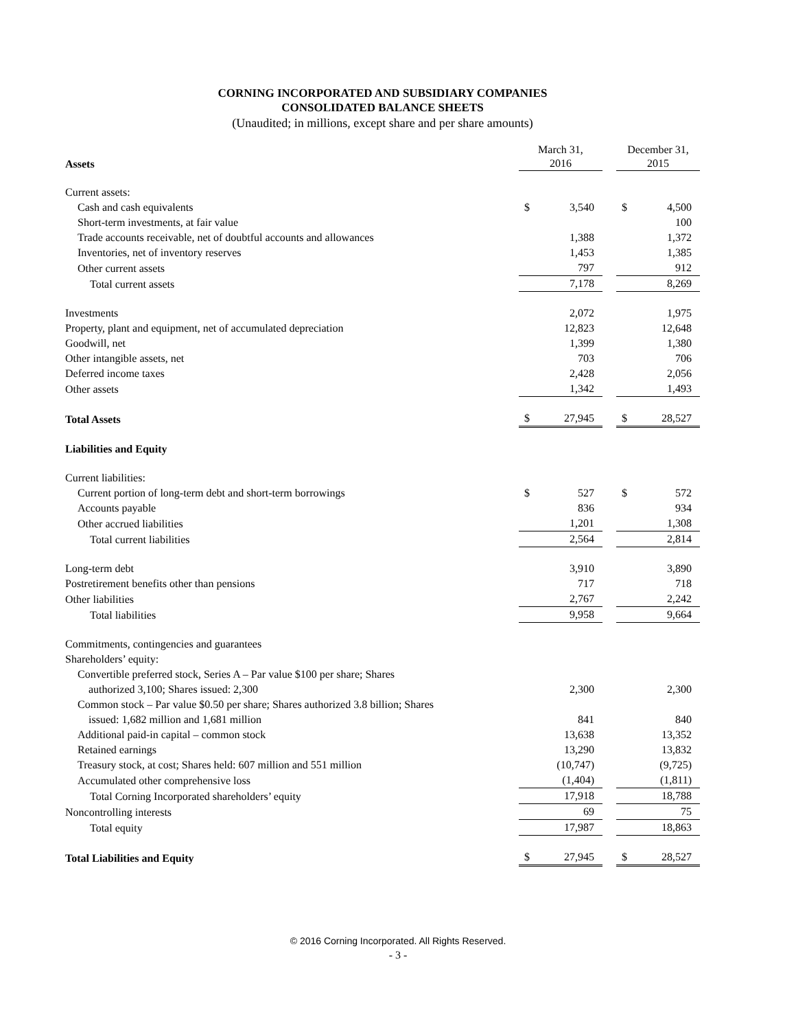CORNING INCORPORATED AND SUBSIDIARY COMPANIES
CONSOLIDATED BALANCE SHEETS
(Unaudited; in millions, except share and per share amounts)
| Assets | March 31, 2016 | | | December 31, 2015 | |
| --- | --- | --- | --- | --- | --- |
| Current assets: | | | | | |
| Cash and cash equivalents | $ | 3,540 | | $ | 4,500 |
| Short-term investments, at fair value | | | | | 100 |
| Trade accounts receivable, net of doubtful accounts and allowances | | 1,388 | | | 1,372 |
| Inventories, net of inventory reserves | | 1,453 | | | 1,385 |
| Other current assets | | 797 | | | 912 |
| Total current assets | | 7,178 | | | 8,269 |
| Investments | | 2,072 | | | 1,975 |
| Property, plant and equipment, net of accumulated depreciation | | 12,823 | | | 12,648 |
| Goodwill, net | | 1,399 | | | 1,380 |
| Other intangible assets, net | | 703 | | | 706 |
| Deferred income taxes | | 2,428 | | | 2,056 |
| Other assets | | 1,342 | | | 1,493 |
| Total Assets | $ | 27,945 | | $ | 28,527 |
| Liabilities and Equity | | | | | |
| Current liabilities: | | | | | |
| Current portion of long-term debt and short-term borrowings | $ | 527 | | $ | 572 |
| Accounts payable | | 836 | | | 934 |
| Other accrued liabilities | | 1,201 | | | 1,308 |
| Total current liabilities | | 2,564 | | | 2,814 |
| Long-term debt | | 3,910 | | | 3,890 |
| Postretirement benefits other than pensions | | 717 | | | 718 |
| Other liabilities | | 2,767 | | | 2,242 |
| Total liabilities | | 9,958 | | | 9,664 |
| Commitments, contingencies and guarantees | | | | | |
| Shareholders’ equity: | | | | | |
| Convertible preferred stock, Series A – Par value $100 per share; Shares authorized 3,100; Shares issued: 2,300 | | 2,300 | | | 2,300 |
| Common stock – Par value $0.50 per share; Shares authorized 3.8 billion; Shares issued: 1,682 million and 1,681 million | | 841 | | | 840 |
| Additional paid-in capital – common stock | | 13,638 | | | 13,352 |
| Retained earnings | | 13,290 | | | 13,832 |
| Treasury stock, at cost; Shares held: 607 million and 551 million | | (10,747) | | | (9,725) |
| Accumulated other comprehensive loss | | (1,404) | | | (1,811) |
| Total Corning Incorporated shareholders’ equity | | 17,918 | | | 18,788 |
| Noncontrolling interests | | 69 | | | 75 |
| Total equity | | 17,987 | | | 18,863 |
| Total Liabilities and Equity | $ | 27,945 | | $ | 28,527 |
© 2016 Corning Incorporated. All Rights Reserved.
- 3 -